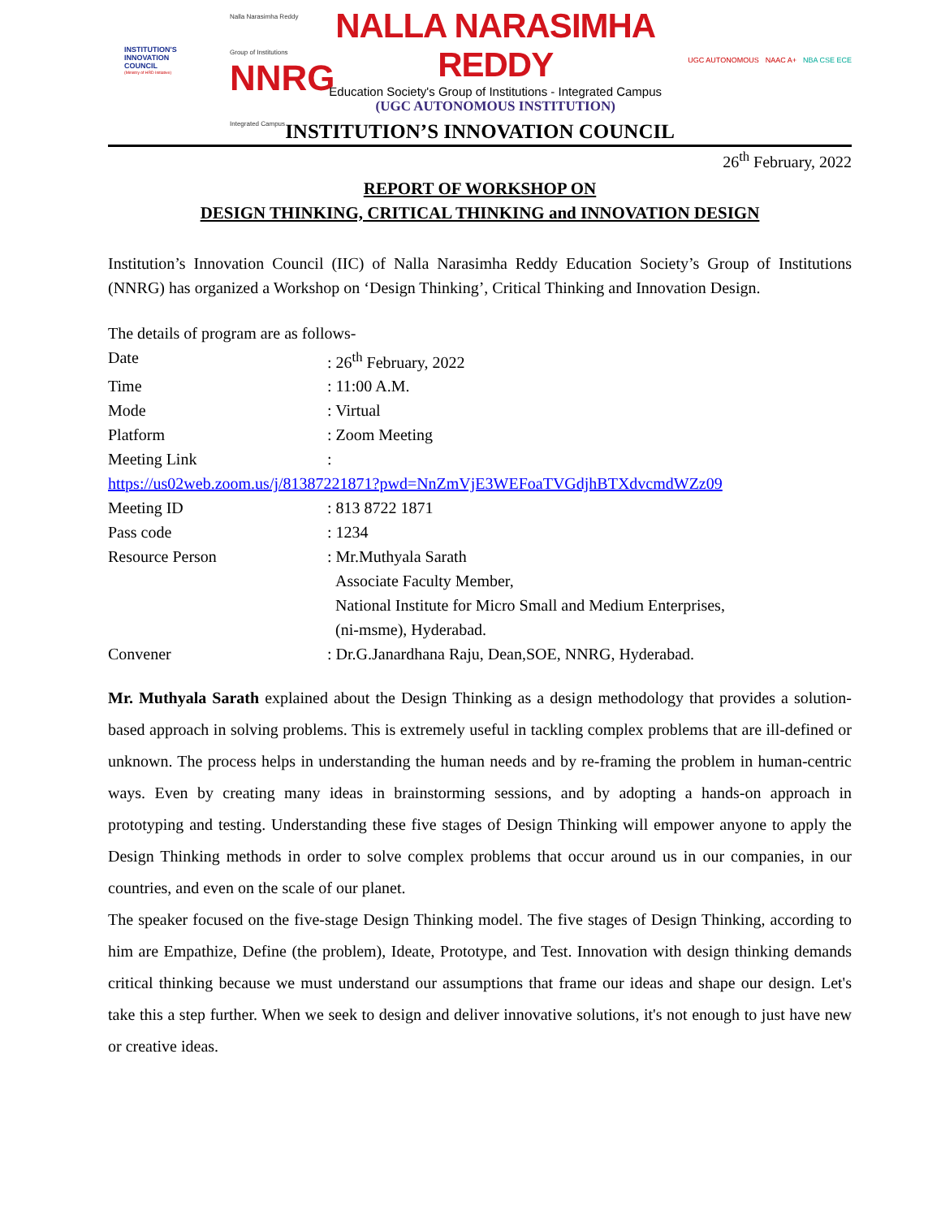INSTITUTION'S
INNOVATION
COUNCIL
(Ministry of HRD Initiative)
Nalla Narasimha Reddy Group of Institutions
NNRG
Integrated Campus
NALLA NARASIMHA REDDY
Education Society's Group of Institutions - Integrated Campus
(UGC AUTONOMOUS INSTITUTION)
UGC AUTONOMOUS NAAC A+ NBA CSE ECE
INSTITUTION’S INNOVATION COUNCIL
26<sup>th</sup> February, 2022
REPORT OF WORKSHOP ON
DESIGN THINKING, CRITICAL THINKING and INNOVATION DESIGN
Institution’s Innovation Council (IIC) of Nalla Narasimha Reddy Education Society’s Group of Institutions (NNRG) has organized a Workshop on ‘Design Thinking’, Critical Thinking and Innovation Design.
The details of program are as follows-
Date: 26<sup>th</sup> February, 2022
Time: 11:00 A.M.
Mode: Virtual
Platform: Zoom Meeting
Meeting Link:
https://us02web.zoom.us/j/81387221871?pwd=NnZmVjE3WEFoaTVGdjhBTXdvcmdWZz09
Meeting ID: 813 8722 1871
Pass code: 1234
Resource Person: Mr.Muthyala Sarath
Associate Faculty Member,
National Institute for Micro Small and Medium Enterprises,
(ni-msme), Hyderabad.
Convener: Dr.G.Janardhana Raju, Dean,SOE, NNRG, Hyderabad.
Mr. Muthyala Sarath explained about the Design Thinking as a design methodology that provides a solution-based approach in solving problems. This is extremely useful in tackling complex problems that are ill-defined or unknown. The process helps in understanding the human needs and by re-framing the problem in human-centric ways. Even by creating many ideas in brainstorming sessions, and by adopting a hands-on approach in prototyping and testing. Understanding these five stages of Design Thinking will empower anyone to apply the Design Thinking methods in order to solve complex problems that occur around us in our companies, in our countries, and even on the scale of our planet.
The speaker focused on the five-stage Design Thinking model. The five stages of Design Thinking, according to him are Empathize, Define (the problem), Ideate, Prototype, and Test. Innovation with design thinking demands critical thinking because we must understand our assumptions that frame our ideas and shape our design. Let's take this a step further. When we seek to design and deliver innovative solutions, it's not enough to just have new or creative ideas.